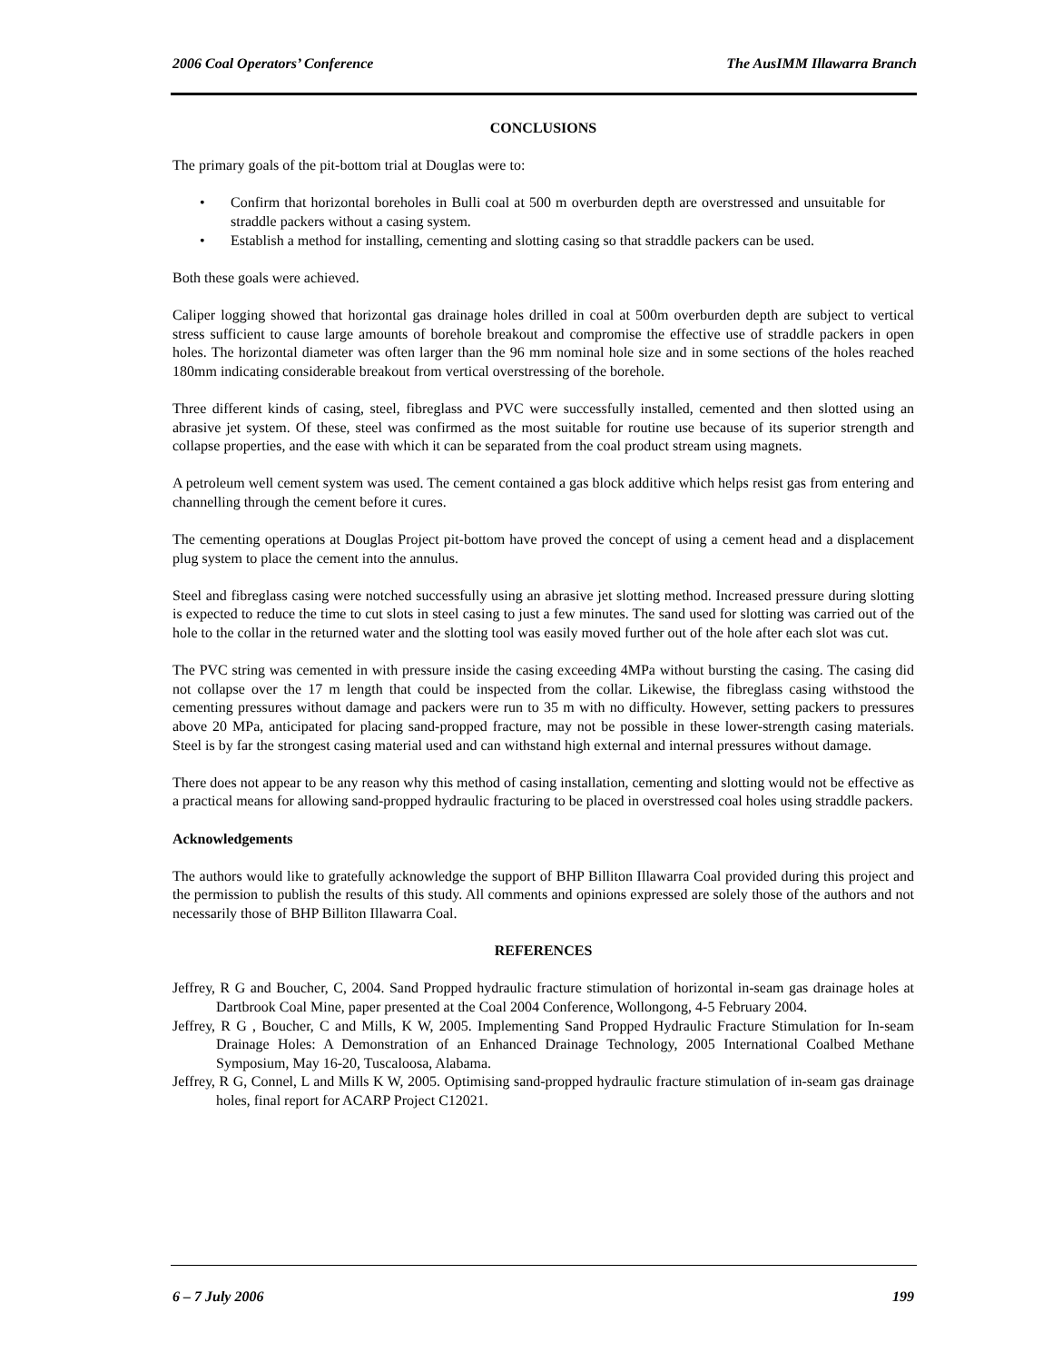2006 Coal Operators’ Conference The AusIMM Illawarra Branch
CONCLUSIONS
The primary goals of the pit-bottom trial at Douglas were to:
• Confirm that horizontal boreholes in Bulli coal at 500 m overburden depth are overstressed and unsuitable for straddle packers without a casing system.
• Establish a method for installing, cementing and slotting casing so that straddle packers can be used.
Both these goals were achieved.
Caliper logging showed that horizontal gas drainage holes drilled in coal at 500m overburden depth are subject to vertical stress sufficient to cause large amounts of borehole breakout and compromise the effective use of straddle packers in open holes. The horizontal diameter was often larger than the 96 mm nominal hole size and in some sections of the holes reached 180mm indicating considerable breakout from vertical overstressing of the borehole.
Three different kinds of casing, steel, fibreglass and PVC were successfully installed, cemented and then slotted using an abrasive jet system. Of these, steel was confirmed as the most suitable for routine use because of its superior strength and collapse properties, and the ease with which it can be separated from the coal product stream using magnets.
A petroleum well cement system was used. The cement contained a gas block additive which helps resist gas from entering and channelling through the cement before it cures.
The cementing operations at Douglas Project pit-bottom have proved the concept of using a cement head and a displacement plug system to place the cement into the annulus.
Steel and fibreglass casing were notched successfully using an abrasive jet slotting method. Increased pressure during slotting is expected to reduce the time to cut slots in steel casing to just a few minutes. The sand used for slotting was carried out of the hole to the collar in the returned water and the slotting tool was easily moved further out of the hole after each slot was cut.
The PVC string was cemented in with pressure inside the casing exceeding 4MPa without bursting the casing. The casing did not collapse over the 17 m length that could be inspected from the collar. Likewise, the fibreglass casing withstood the cementing pressures without damage and packers were run to 35 m with no difficulty. However, setting packers to pressures above 20 MPa, anticipated for placing sand-propped fracture, may not be possible in these lower-strength casing materials. Steel is by far the strongest casing material used and can withstand high external and internal pressures without damage.
There does not appear to be any reason why this method of casing installation, cementing and slotting would not be effective as a practical means for allowing sand-propped hydraulic fracturing to be placed in overstressed coal holes using straddle packers.
Acknowledgements
The authors would like to gratefully acknowledge the support of BHP Billiton Illawarra Coal provided during this project and the permission to publish the results of this study. All comments and opinions expressed are solely those of the authors and not necessarily those of BHP Billiton Illawarra Coal.
REFERENCES
Jeffrey, R G and Boucher, C, 2004. Sand Propped hydraulic fracture stimulation of horizontal in-seam gas drainage holes at Dartbrook Coal Mine, paper presented at the Coal 2004 Conference, Wollongong, 4-5 February 2004.
Jeffrey, R G , Boucher, C and Mills, K W, 2005. Implementing Sand Propped Hydraulic Fracture Stimulation for In-seam Drainage Holes: A Demonstration of an Enhanced Drainage Technology, 2005 International Coalbed Methane Symposium, May 16-20, Tuscaloosa, Alabama.
Jeffrey, R G, Connel, L and Mills K W, 2005. Optimising sand-propped hydraulic fracture stimulation of in-seam gas drainage holes, final report for ACARP Project C12021.
6 – 7 July 2006 199